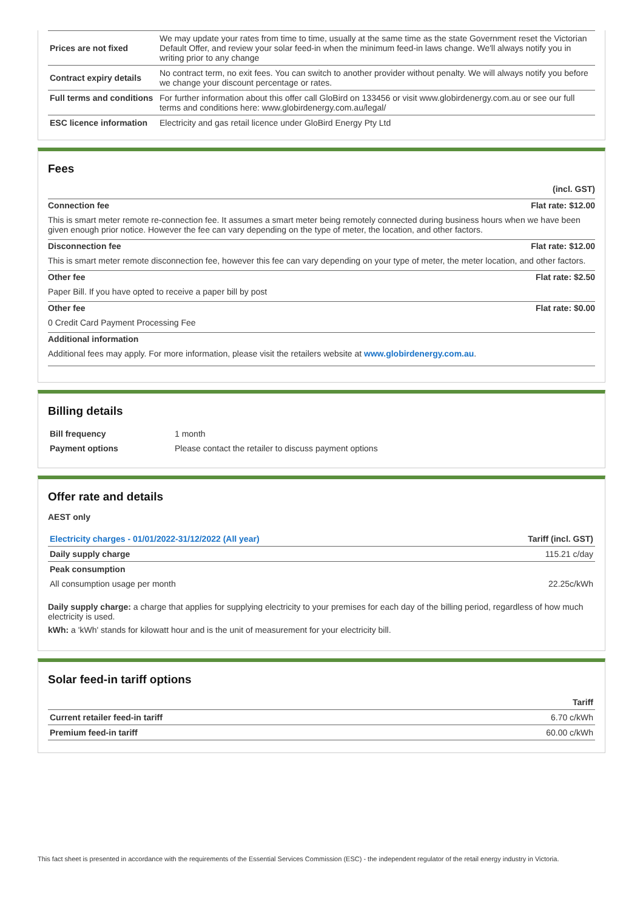| Prices are not fixed | We may update your rates from time to time, usually at the same time as the state Government reset the Victorian Default Offer, and review your solar feed-in when the minimum feed-in laws change. We'll always notify you in writing prior to any change |
| Contract expiry details | No contract term, no exit fees. You can switch to another provider without penalty. We will always notify you before we change your discount percentage or rates. |
| Full terms and conditions | For further information about this offer call GloBird on 133456 or visit www.globirdenergy.com.au or see our full terms and conditions here: www.globirdenergy.com.au/legal/ |
| ESC licence information | Electricity and gas retail licence under GloBird Energy Pty Ltd |
Fees
(incl. GST)
Connection fee Flat rate: $12.00
This is smart meter remote re-connection fee. It assumes a smart meter being remotely connected during business hours when we have been given enough prior notice. However the fee can vary depending on the type of meter, the location, and other factors.
Disconnection fee Flat rate: $12.00
This is smart meter remote disconnection fee, however this fee can vary depending on your type of meter, the meter location, and other factors.
Other fee Flat rate: $2.50
Paper Bill. If you have opted to receive a paper bill by post
Other fee Flat rate: $0.00
0 Credit Card Payment Processing Fee
Additional information
Additional fees may apply. For more information, please visit the retailers website at www.globirdenergy.com.au.
Billing details
| Bill frequency | 1 month |
| Payment options | Please contact the retailer to discuss payment options |
Offer rate and details
AEST only
| Electricity charges - 01/01/2022-31/12/2022 (All year) | Tariff (incl. GST) |
| --- | --- |
| Daily supply charge | 115.21 c/day |
| Peak consumption | |
| All consumption usage per month | 22.25c/kWh |
Daily supply charge: a charge that applies for supplying electricity to your premises for each day of the billing period, regardless of how much electricity is used.
kWh: a 'kWh' stands for kilowatt hour and is the unit of measurement for your electricity bill.
Solar feed-in tariff options
| | Tariff |
| --- | --- |
| Current retailer feed-in tariff | 6.70 c/kWh |
| Premium feed-in tariff | 60.00 c/kWh |
This fact sheet is presented in accordance with the requirements of the Essential Services Commission (ESC) - the independent regulator of the retail energy industry in Victoria.